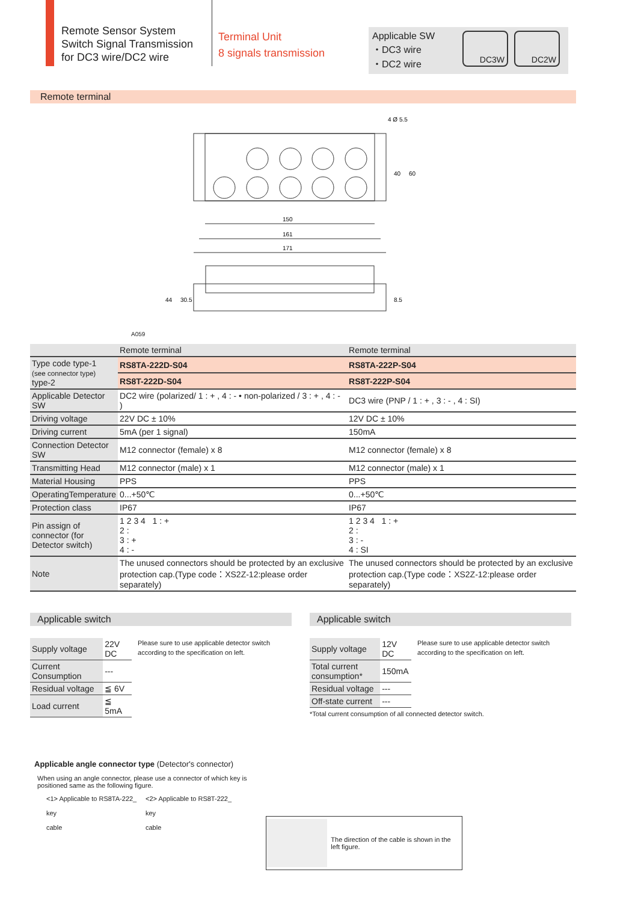Remote Sensor System
Switch Signal Transmission
for DC3 wire/DC2 wire
Terminal Unit
8 signals transmission
Applicable SW
・DC3 wire
・DC2 wire
DC3W DC2W
Remote terminal
150
161
171
40
60
4 Ø 5.5
44
30.5
8.5
A059
| | Remote terminal | Remote terminal |
| Type code type-1 (see connector type) type-2 | RS8TA-222D-S04 | RS8TA-222P-S04 |
| | RS8T-222D-S04 | RS8T-222P-S04 |
| Applicable Detector SW | DC2 wire (polarized/ 1 : + , 4 : - • non-polarized / 3 : + , 4 : - ) | DC3 wire (PNP / 1 : + , 3 : - , 4 : SI) |
| Driving voltage | 22V DC ± 10% | 12V DC ± 10% |
| Driving current | 5mA (per 1 signal) | 150mA |
| Connection Detector SW | M12 connector (female) x 8 | M12 connector (female) x 8 |
| Transmitting Head | M12 connector (male) x 1 | M12 connector (male) x 1 |
| Material Housing | PPS | PPS |
| OperatingTemperature | 0...+50℃ | 0...+50℃ |
| Protection class | IP67 | IP67 |
| Pin assign of connector (for Detector switch) | 1 2 3 4 1 : + 2 : 3 : + 4 : - | 1 2 3 4 1 : + 2 : 3 : - 4 : SI |
| Note | The unused connectors should be protected by an exclusive protection cap.(Type code：XS2Z-12:please order separately) | The unused connectors should be protected by an exclusive protection cap.(Type code：XS2Z-12:please order separately) |
Applicable switch
| Supply voltage | 22V DC |
| Current Consumption | --- |
| Residual voltage | ≦ 6V |
| Load current | ≦ 5mA |
Please sure to use applicable detector switch according to the specification on left.
Applicable switch
| Supply voltage | 12V DC |
| Total current consumption* | 150mA |
| Residual voltage | --- |
| Off-state current | --- |
Please sure to use applicable detector switch according to the specification on left.
*Total current consumption of all connected detector switch.
Applicable angle connector type (Detector's connector)
When using an angle connector, please use a connector of which key is
positioned same as the following figure.
<1> Applicable to RS8TA-222_
key
cable
<2> Applicable to RS8T-222_
key
cable
The direction of the cable is shown in the left figure.